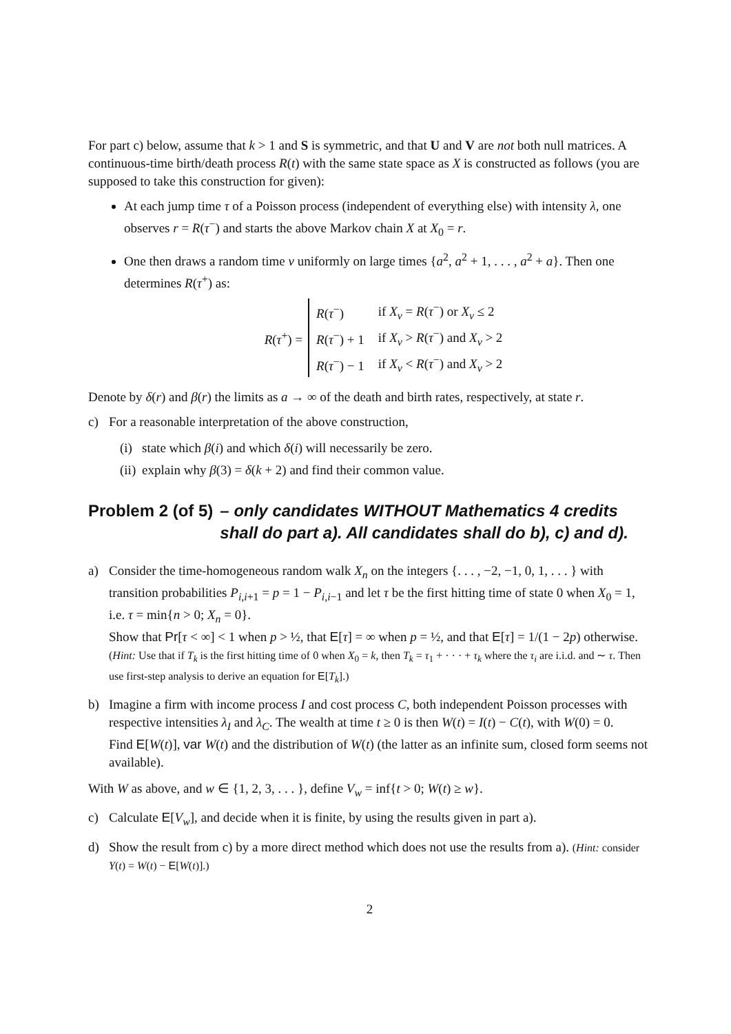For part c) below, assume that k > 1 and S is symmetric, and that U and V are not both null matrices. A continuous-time birth/death process R(t) with the same state space as X is constructed as follows (you are supposed to take this construction for given):
At each jump time τ of a Poisson process (independent of everything else) with intensity λ, one observes r = R(τ<sup>−</sup>) and starts the above Markov chain X at X<sub>0</sub> = r.
One then draws a random time ν uniformly on large times {a<sup>2</sup>, a<sup>2</sup> + 1, . . . , a<sup>2</sup> + a}. Then one determines R(τ<sup>+</sup>) as:
R(τ<sup>+</sup>) =
| R ( τ<sup>−</sup>) | if X<sub>ν</sub> = R ( τ<sup>−</sup>) or X<sub>ν</sub> ≤ 2 |
| R ( τ<sup>−</sup>) + 1 | if X<sub>ν</sub> > R ( τ<sup>−</sup>) and X<sub>ν</sub> > 2 |
| R ( τ<sup>−</sup>) − 1 | if X<sub>ν</sub> < R ( τ<sup>−</sup>) and X<sub>ν</sub> > 2 |
Denote by δ(r) and β(r) the limits as a → ∞ of the death and birth rates, respectively, at state r.
c) For a reasonable interpretation of the above construction,
(i) state which β(i) and which δ(i) will necessarily be zero.
(ii) explain why β(3) = δ(k + 2) and find their common value.
Problem 2 (of 5) – only candidates WITHOUT Mathematics 4 credits shall do part a). All candidates shall do b), c) and d).
a) Consider the time-homogeneous random walk X<sub>n</sub> on the integers {. . . , −2, −1, 0, 1, . . . } with transition probabilities P<sub>i,i+1</sub> = p = 1 − P<sub>i,i−1</sub> and let τ be the first hitting time of state 0 when X<sub>0</sub> = 1, i.e. τ = min{n > 0; X<sub>n</sub> = 0}.
Show that Pr[τ < ∞] < 1 when p > ½, that E[τ] = ∞ when p = ½, and that E[τ] = 1/(1 − 2p) otherwise.
(Hint: Use that if T<sub>k</sub> is the first hitting time of 0 when X<sub>0</sub> = k, then T<sub>k</sub> = τ<sub>1</sub> + · · · + τ<sub>k</sub> where the τ<sub>i</sub> are i.i.d. and ∼ τ. Then use first-step analysis to derive an equation for E[T<sub>k</sub>].)
b) Imagine a firm with income process I and cost process C, both independent Poisson processes with respective intensities λ<sub>I</sub> and λ<sub>C</sub>. The wealth at time t ≥ 0 is then W(t) = I(t) − C(t), with W(0) = 0.
Find E[W(t)], var W(t) and the distribution of W(t) (the latter as an infinite sum, closed form seems not available).
With W as above, and w ∈ {1, 2, 3, . . . }, define V<sub>w</sub> = inf{t > 0; W(t) ≥ w}.
c) Calculate E[V<sub>w</sub>], and decide when it is finite, by using the results given in part a).
d) Show the result from c) by a more direct method which does not use the results from a). (Hint: consider Y(t) = W(t) − E[W(t)].)
2